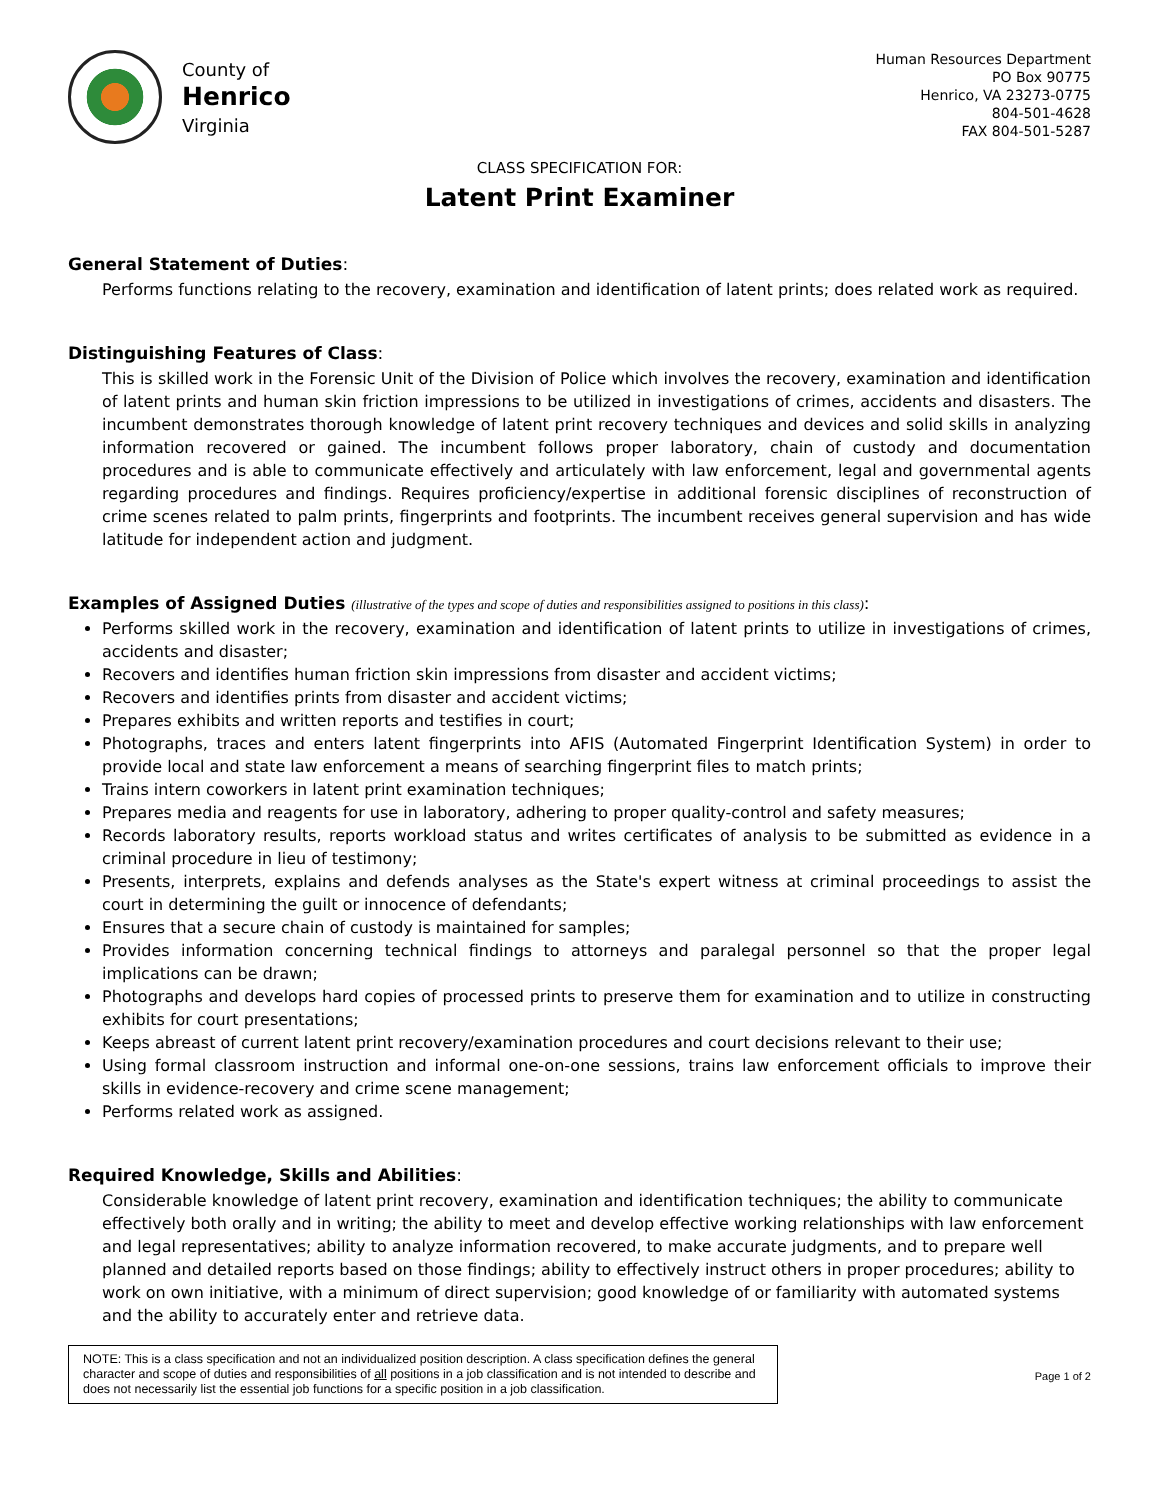County of
Henrico
Virginia
Human Resources Department
PO Box 90775
Henrico, VA 23273-0775
804-501-4628
FAX 804-501-5287
CLASS SPECIFICATION FOR:
Latent Print Examiner
General Statement of Duties:
Performs functions relating to the recovery, examination and identification of latent prints; does related work as required.
Distinguishing Features of Class:
This is skilled work in the Forensic Unit of the Division of Police which involves the recovery, examination and identification of latent prints and human skin friction impressions to be utilized in investigations of crimes, accidents and disasters. The incumbent demonstrates thorough knowledge of latent print recovery techniques and devices and solid skills in analyzing information recovered or gained. The incumbent follows proper laboratory, chain of custody and documentation procedures and is able to communicate effectively and articulately with law enforcement, legal and governmental agents regarding procedures and findings. Requires proficiency/expertise in additional forensic disciplines of reconstruction of crime scenes related to palm prints, fingerprints and footprints. The incumbent receives general supervision and has wide latitude for independent action and judgment.
Examples of Assigned Duties (illustrative of the types and scope of duties and responsibilities assigned to positions in this class):
Performs skilled work in the recovery, examination and identification of latent prints to utilize in investigations of crimes, accidents and disaster;
Recovers and identifies human friction skin impressions from disaster and accident victims;
Recovers and identifies prints from disaster and accident victims;
Prepares exhibits and written reports and testifies in court;
Photographs, traces and enters latent fingerprints into AFIS (Automated Fingerprint Identification System) in order to provide local and state law enforcement a means of searching fingerprint files to match prints;
Trains intern coworkers in latent print examination techniques;
Prepares media and reagents for use in laboratory, adhering to proper quality-control and safety measures;
Records laboratory results, reports workload status and writes certificates of analysis to be submitted as evidence in a criminal procedure in lieu of testimony;
Presents, interprets, explains and defends analyses as the State's expert witness at criminal proceedings to assist the court in determining the guilt or innocence of defendants;
Ensures that a secure chain of custody is maintained for samples;
Provides information concerning technical findings to attorneys and paralegal personnel so that the proper legal implications can be drawn;
Photographs and develops hard copies of processed prints to preserve them for examination and to utilize in constructing exhibits for court presentations;
Keeps abreast of current latent print recovery/examination procedures and court decisions relevant to their use;
Using formal classroom instruction and informal one-on-one sessions, trains law enforcement officials to improve their skills in evidence-recovery and crime scene management;
Performs related work as assigned.
Required Knowledge, Skills and Abilities:
Considerable knowledge of latent print recovery, examination and identification techniques; the ability to communicate effectively both orally and in writing; the ability to meet and develop effective working relationships with law enforcement and legal representatives; ability to analyze information recovered, to make accurate judgments, and to prepare well planned and detailed reports based on those findings; ability to effectively instruct others in proper procedures; ability to work on own initiative, with a minimum of direct supervision; good knowledge of or familiarity with automated systems and the ability to accurately enter and retrieve data.
NOTE: This is a class specification and not an individualized position description. A class specification defines the general character and scope of duties and responsibilities of all positions in a job classification and is not intended to describe and does not necessarily list the essential job functions for a specific position in a job classification.
Page 1 of 2